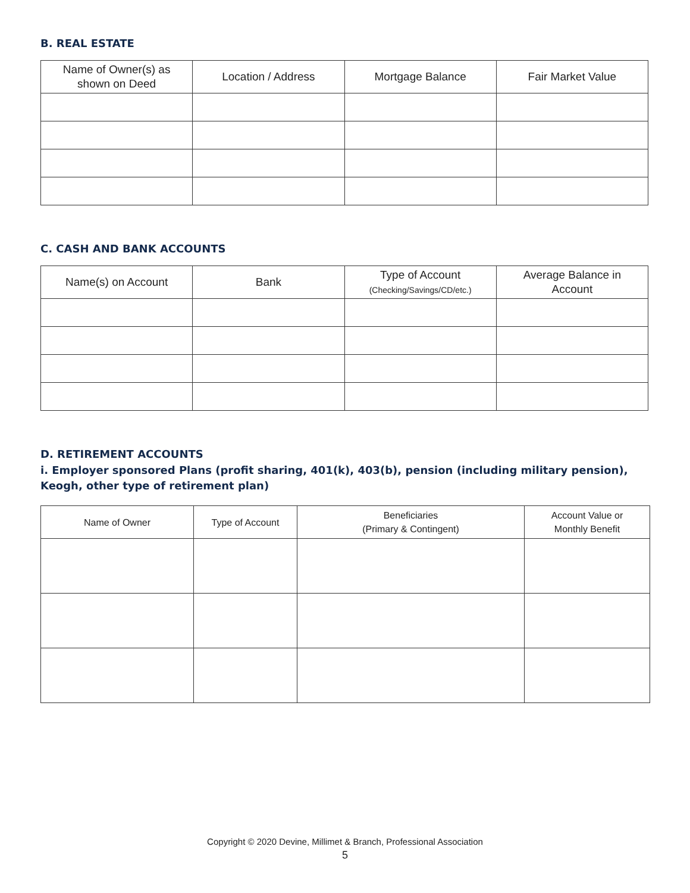B. REAL ESTATE
| Name of Owner(s) as shown on Deed | Location / Address | Mortgage Balance | Fair Market Value |
| --- | --- | --- | --- |
C. CASH AND BANK ACCOUNTS
| Name(s) on Account | Bank | Type of Account (Checking/Savings/CD/etc.) | Average Balance in Account |
| --- | --- | --- | --- |
D. RETIREMENT ACCOUNTS
i. Employer sponsored Plans (profit sharing, 401(k), 403(b), pension (including military pension), Keogh, other type of retirement plan)
| Name of Owner | Type of Account | Beneficiaries (Primary & Contingent) | Account Value or Monthly Benefit |
| --- | --- | --- | --- |
Copyright © 2020 Devine, Millimet & Branch, Professional Association
5